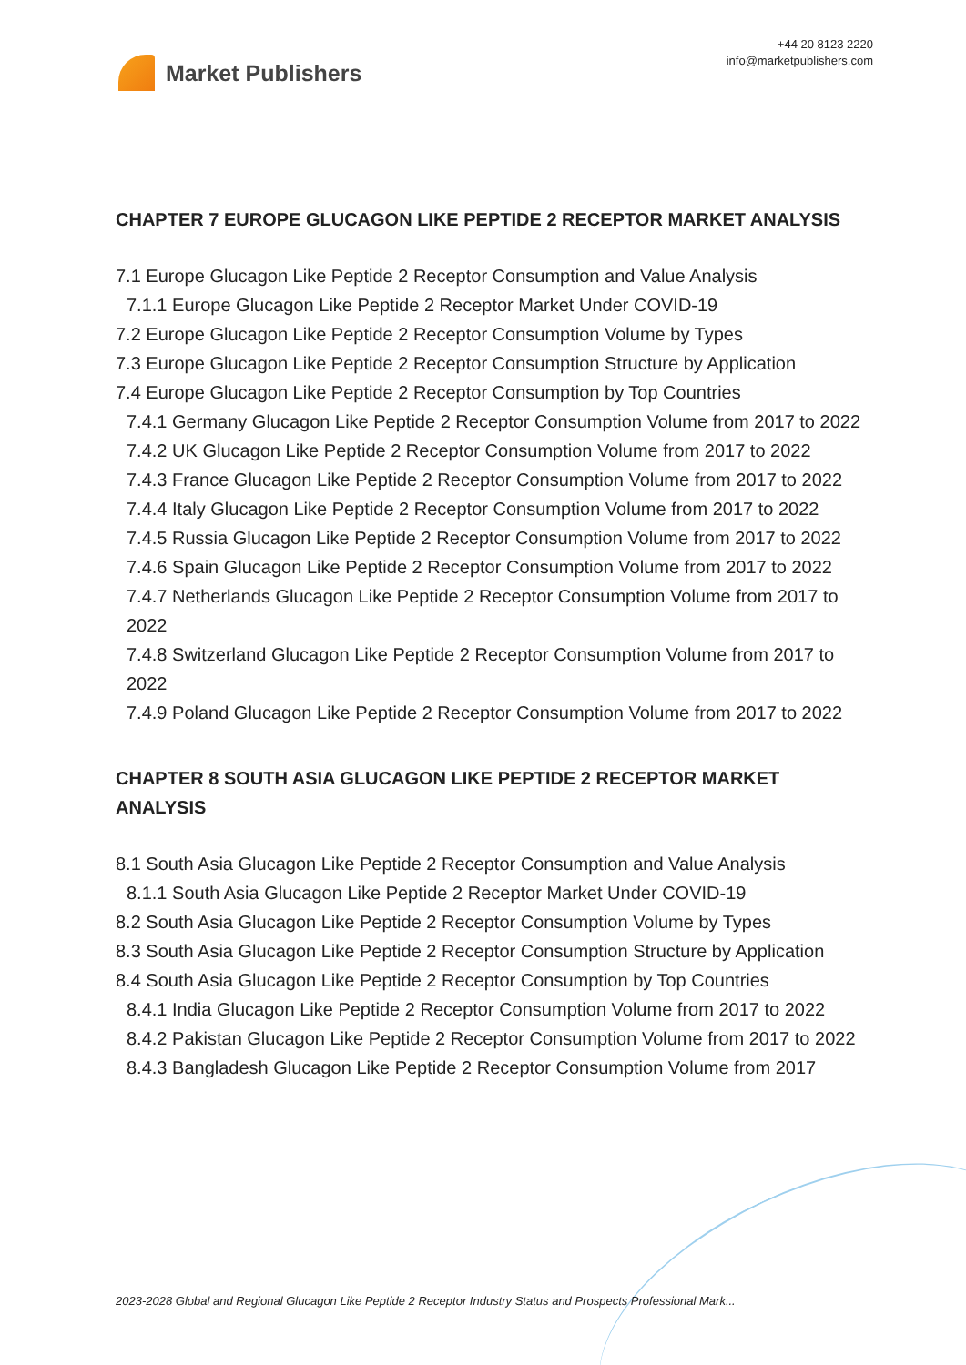Market Publishers
+44 20 8123 2220
info@marketpublishers.com
CHAPTER 7 EUROPE GLUCAGON LIKE PEPTIDE 2 RECEPTOR MARKET ANALYSIS
7.1 Europe Glucagon Like Peptide 2 Receptor Consumption and Value Analysis
7.1.1 Europe Glucagon Like Peptide 2 Receptor Market Under COVID-19
7.2 Europe Glucagon Like Peptide 2 Receptor Consumption Volume by Types
7.3 Europe Glucagon Like Peptide 2 Receptor Consumption Structure by Application
7.4 Europe Glucagon Like Peptide 2 Receptor Consumption by Top Countries
7.4.1 Germany Glucagon Like Peptide 2 Receptor Consumption Volume from 2017 to 2022
7.4.2 UK Glucagon Like Peptide 2 Receptor Consumption Volume from 2017 to 2022
7.4.3 France Glucagon Like Peptide 2 Receptor Consumption Volume from 2017 to 2022
7.4.4 Italy Glucagon Like Peptide 2 Receptor Consumption Volume from 2017 to 2022
7.4.5 Russia Glucagon Like Peptide 2 Receptor Consumption Volume from 2017 to 2022
7.4.6 Spain Glucagon Like Peptide 2 Receptor Consumption Volume from 2017 to 2022
7.4.7 Netherlands Glucagon Like Peptide 2 Receptor Consumption Volume from 2017 to 2022
7.4.8 Switzerland Glucagon Like Peptide 2 Receptor Consumption Volume from 2017 to 2022
7.4.9 Poland Glucagon Like Peptide 2 Receptor Consumption Volume from 2017 to 2022
CHAPTER 8 SOUTH ASIA GLUCAGON LIKE PEPTIDE 2 RECEPTOR MARKET ANALYSIS
8.1 South Asia Glucagon Like Peptide 2 Receptor Consumption and Value Analysis
8.1.1 South Asia Glucagon Like Peptide 2 Receptor Market Under COVID-19
8.2 South Asia Glucagon Like Peptide 2 Receptor Consumption Volume by Types
8.3 South Asia Glucagon Like Peptide 2 Receptor Consumption Structure by Application
8.4 South Asia Glucagon Like Peptide 2 Receptor Consumption by Top Countries
8.4.1 India Glucagon Like Peptide 2 Receptor Consumption Volume from 2017 to 2022
8.4.2 Pakistan Glucagon Like Peptide 2 Receptor Consumption Volume from 2017 to 2022
8.4.3 Bangladesh Glucagon Like Peptide 2 Receptor Consumption Volume from 2017
2023-2028 Global and Regional Glucagon Like Peptide 2 Receptor Industry Status and Prospects Professional Mark...